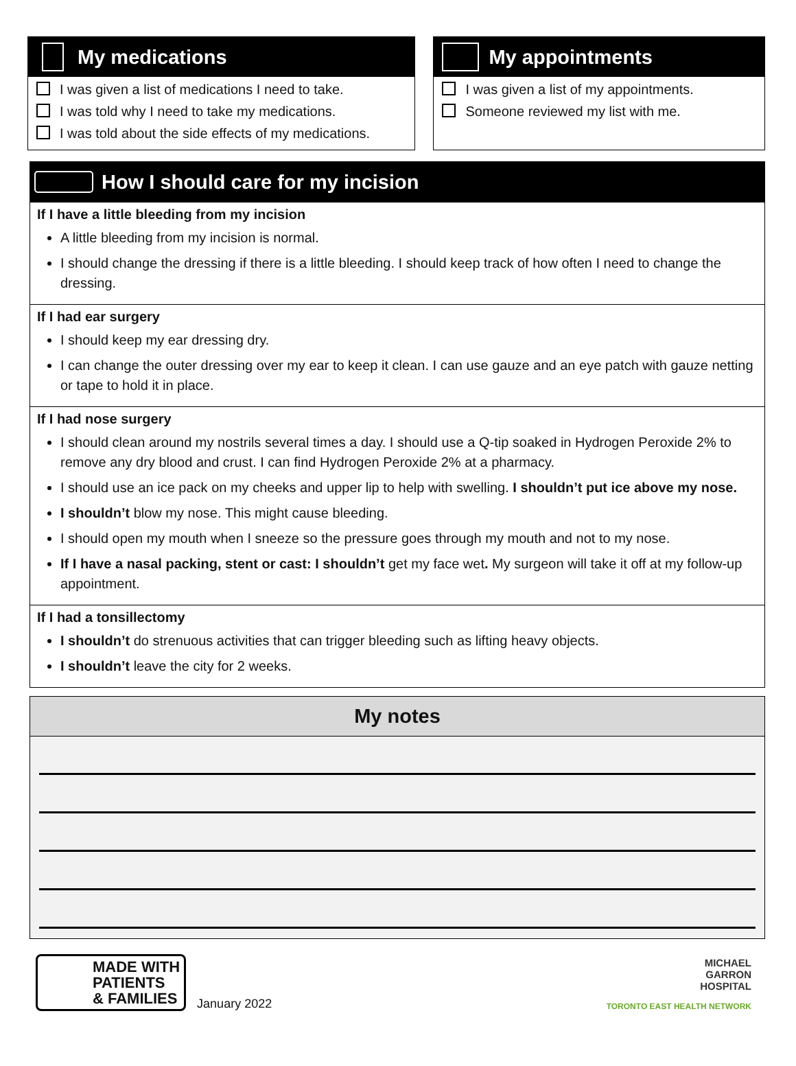My medications
I was given a list of medications I need to take.
I was told why I need to take my medications.
I was told about the side effects of my medications.
My appointments
I was given a list of my appointments.
Someone reviewed my list with me.
How I should care for my incision
If I have a little bleeding from my incision
A little bleeding from my incision is normal.
I should change the dressing if there is a little bleeding. I should keep track of how often I need to change the dressing.
If I had ear surgery
I should keep my ear dressing dry.
I can change the outer dressing over my ear to keep it clean. I can use gauze and an eye patch with gauze netting or tape to hold it in place.
If I had nose surgery
I should clean around my nostrils several times a day. I should use a Q-tip soaked in Hydrogen Peroxide 2% to remove any dry blood and crust. I can find Hydrogen Peroxide 2% at a pharmacy.
I should use an ice pack on my cheeks and upper lip to help with swelling. I shouldn’t put ice above my nose.
I shouldn’t blow my nose. This might cause bleeding.
I should open my mouth when I sneeze so the pressure goes through my mouth and not to my nose.
If I have a nasal packing, stent or cast: I shouldn’t get my face wet. My surgeon will take it off at my follow-up appointment.
If I had a tonsillectomy
I shouldn’t do strenuous activities that can trigger bleeding such as lifting heavy objects.
I shouldn’t leave the city for 2 weeks.
My notes
MADE WITH
PATIENTS
& FAMILIES
January 2022
MICHAEL
GARRON
HOSPITAL
TORONTO EAST HEALTH NETWORK